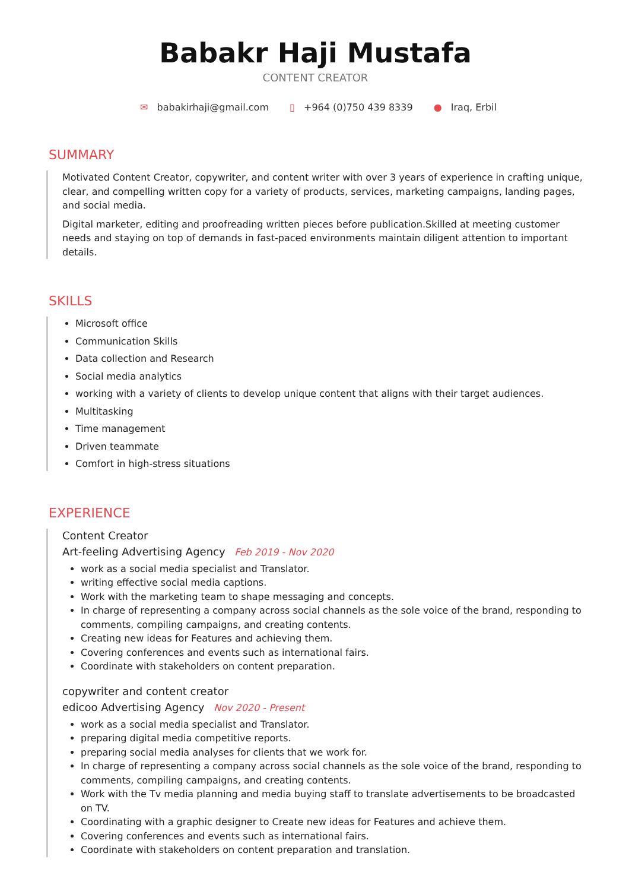Babakr Haji Mustafa
CONTENT CREATOR
✉ babakirhaji@gmail.com ▯ +964 (0)750 439 8339 ● Iraq, Erbil
SUMMARY
Motivated Content Creator, copywriter, and content writer with over 3 years of experience in crafting unique, clear, and compelling written copy for a variety of products, services, marketing campaigns, landing pages, and social media.
Digital marketer, editing and proofreading written pieces before publication.Skilled at meeting customer needs and staying on top of demands in fast-paced environments maintain diligent attention to important details.
SKILLS
Microsoft office
Communication Skills
Data collection and Research
Social media analytics
working with a variety of clients to develop unique content that aligns with their target audiences.
Multitasking
Time management
Driven teammate
Comfort in high-stress situations
EXPERIENCE
Content Creator
Art-feeling Advertising Agency Feb 2019 - Nov 2020
work as a social media specialist and Translator.
writing effective social media captions.
Work with the marketing team to shape messaging and concepts.
In charge of representing a company across social channels as the sole voice of the brand, responding to comments, compiling campaigns, and creating contents.
Creating new ideas for Features and achieving them.
Covering conferences and events such as international fairs.
Coordinate with stakeholders on content preparation.
copywriter and content creator
edicoo Advertising Agency Nov 2020 - Present
work as a social media specialist and Translator.
preparing digital media competitive reports.
preparing social media analyses for clients that we work for.
In charge of representing a company across social channels as the sole voice of the brand, responding to comments, compiling campaigns, and creating contents.
Work with the Tv media planning and media buying staff to translate advertisements to be broadcasted on TV.
Coordinating with a graphic designer to Create new ideas for Features and achieve them.
Covering conferences and events such as international fairs.
Coordinate with stakeholders on content preparation and translation.